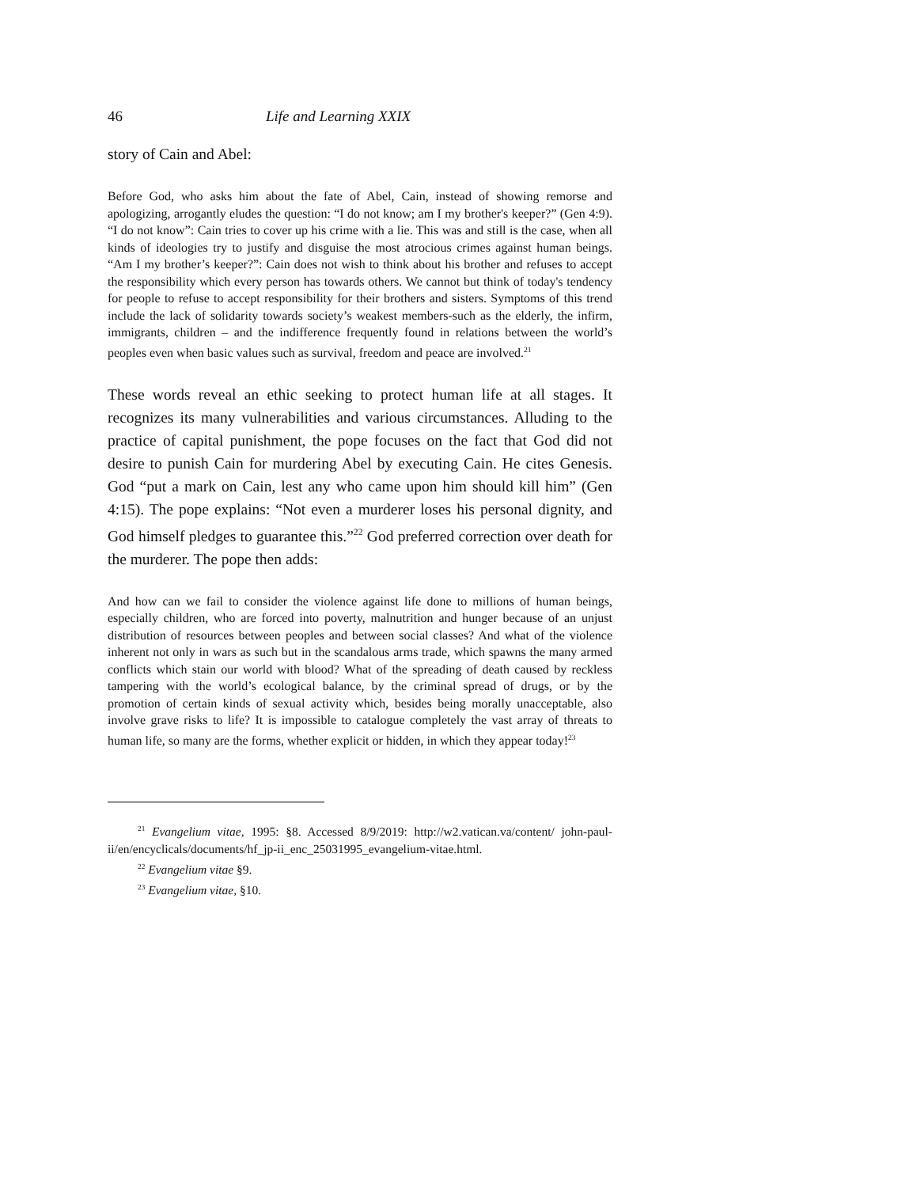46 Life and Learning XXIX
story of Cain and Abel:
Before God, who asks him about the fate of Abel, Cain, instead of showing remorse and apologizing, arrogantly eludes the question: “I do not know; am I my brother's keeper?” (Gen 4:9). “I do not know”: Cain tries to cover up his crime with a lie. This was and still is the case, when all kinds of ideologies try to justify and disguise the most atrocious crimes against human beings. “Am I my brother’s keeper?”: Cain does not wish to think about his brother and refuses to accept the responsibility which every person has towards others. We cannot but think of today's tendency for people to refuse to accept responsibility for their brothers and sisters. Symptoms of this trend include the lack of solidarity towards society’s weakest members-such as the elderly, the infirm, immigrants, children – and the indifference frequently found in relations between the world’s peoples even when basic values such as survival, freedom and peace are involved.<sup>21</sup>
These words reveal an ethic seeking to protect human life at all stages. It recognizes its many vulnerabilities and various circumstances. Alluding to the practice of capital punishment, the pope focuses on the fact that God did not desire to punish Cain for murdering Abel by executing Cain. He cites Genesis. God “put a mark on Cain, lest any who came upon him should kill him” (Gen 4:15). The pope explains: “Not even a murderer loses his personal dignity, and God himself pledges to guarantee this.”<sup>22</sup> God preferred correction over death for the murderer. The pope then adds:
And how can we fail to consider the violence against life done to millions of human beings, especially children, who are forced into poverty, malnutrition and hunger because of an unjust distribution of resources between peoples and between social classes? And what of the violence inherent not only in wars as such but in the scandalous arms trade, which spawns the many armed conflicts which stain our world with blood? What of the spreading of death caused by reckless tampering with the world’s ecological balance, by the criminal spread of drugs, or by the promotion of certain kinds of sexual activity which, besides being morally unacceptable, also involve grave risks to life? It is impossible to catalogue completely the vast array of threats to human life, so many are the forms, whether explicit or hidden, in which they appear today!<sup>23</sup>
<sup>21</sup> Evangelium vitae, 1995: §8. Accessed 8/9/2019: http://w2.vatican.va/content/ john-paul-ii/en/encyclicals/documents/hf_jp-ii_enc_25031995_evangelium-vitae.html.
<sup>22</sup> Evangelium vitae §9.
<sup>23</sup> Evangelium vitae, §10.